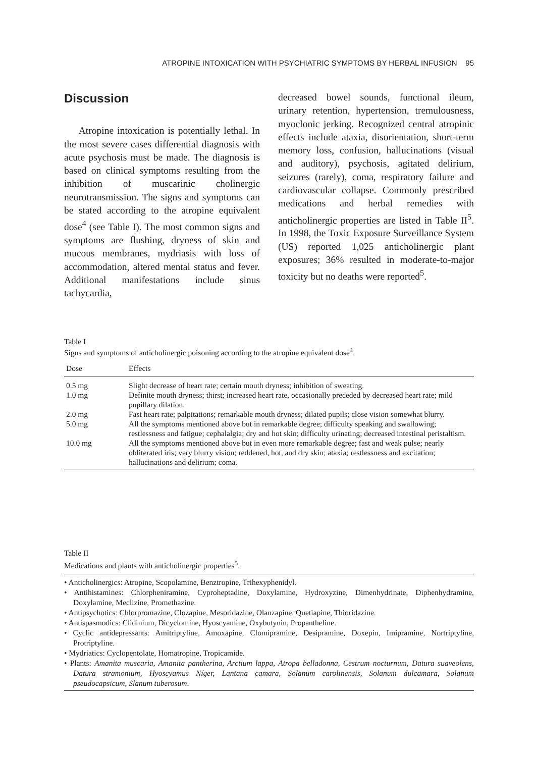ATROPINE INTOXICATION WITH PSYCHIATRIC SYMPTOMS BY HERBAL INFUSION 95
Discussion
Atropine intoxication is potentially lethal. In the most severe cases differential diagnosis with acute psychosis must be made. The diagnosis is based on clinical symptoms resulting from the inhibition of muscarinic cholinergic neurotransmission. The signs and symptoms can be stated according to the atropine equivalent dose<sup>4</sup> (see Table I). The most common signs and symptoms are flushing, dryness of skin and mucous membranes, mydriasis with loss of accommodation, altered mental status and fever. Additional manifestations include sinus tachycardia,
decreased bowel sounds, functional ileum, urinary retention, hypertension, tremulousness, myoclonic jerking. Recognized central atropinic effects include ataxia, disorientation, short-term memory loss, confusion, hallucinations (visual and auditory), psychosis, agitated delirium, seizures (rarely), coma, respiratory failure and cardiovascular collapse. Commonly prescribed medications and herbal remedies with anticholinergic properties are listed in Table II<sup>5</sup>. In 1998, the Toxic Exposure Surveillance System (US) reported 1,025 anticholinergic plant exposures; 36% resulted in moderate-to-major toxicity but no deaths were reported<sup>5</sup>.
Table I
Signs and symptoms of anticholinergic poisoning according to the atropine equivalent dose<sup>4</sup>.
| Dose | Effects |
| --- | --- |
| 0.5 mg | Slight decrease of heart rate; certain mouth dryness; inhibition of sweating. |
| 1.0 mg | Definite mouth dryness; thirst; increased heart rate, occasionally preceded by decreased heart rate; mild pupillary dilation. |
| 2.0 mg | Fast heart rate; palpitations; remarkable mouth dryness; dilated pupils; close vision somewhat blurry. |
| 5.0 mg | All the symptoms mentioned above but in remarkable degree; difficulty speaking and swallowing; restlessness and fatigue; cephalalgia; dry and hot skin; difficulty urinating; decreased intestinal peristaltism. |
| 10.0 mg | All the symptoms mentioned above but in even more remarkable degree; fast and weak pulse; nearly obliterated iris; very blurry vision; reddened, hot, and dry skin; ataxia; restlessness and excitation; hallucinations and delirium; coma. |
Table II
Medications and plants with anticholinergic properties<sup>5</sup>.
• Anticholinergics: Atropine, Scopolamine, Benztropine, Trihexyphenidyl.
• Antihistamines: Chlorpheniramine, Cyproheptadine, Doxylamine, Hydroxyzine, Dimenhydrinate, Diphenhydramine, Doxylamine, Meclizine, Promethazine.
• Antipsychotics: Chlorpromazine, Clozapine, Mesoridazine, Olanzapine, Quetiapine, Thioridazine.
• Antispasmodics: Clidinium, Dicyclomine, Hyoscyamine, Oxybutynin, Propantheline.
• Cyclic antidepressants: Amitriptyline, Amoxapine, Clomipramine, Desipramine, Doxepin, Imipramine, Nortriptyline, Protriptyline.
• Mydriatics: Cyclopentolate, Homatropine, Tropicamide.
• Plants: Amanita muscaria, Amanita pantherina, Arctium lappa, Atropa belladonna, Cestrum nocturnum, Datura suaveolens, Datura stramonium, Hyoscyamus Níger, Lantana camara, Solanum carolinensis, Solanum dulcamara, Solanum pseudocapsicum, Slanum tuberosum.